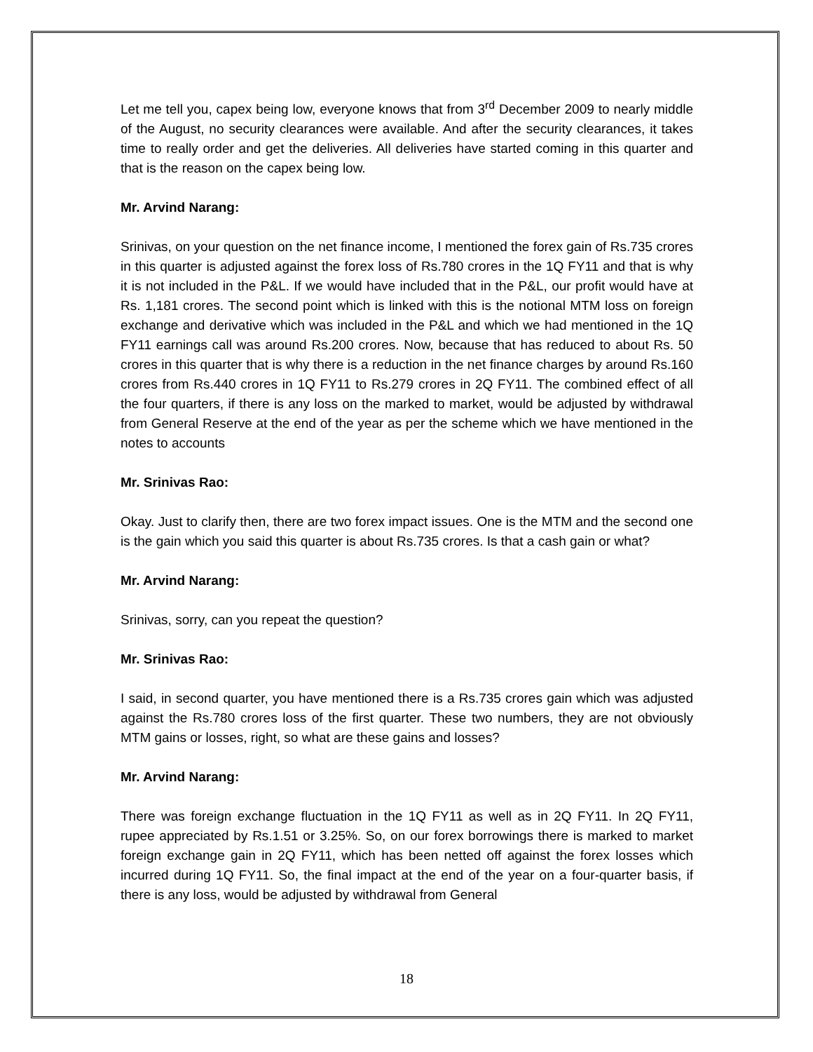Let me tell you, capex being low, everyone knows that from 3<sup>rd</sup> December 2009 to nearly middle of the August, no security clearances were available. And after the security clearances, it takes time to really order and get the deliveries. All deliveries have started coming in this quarter and that is the reason on the capex being low.
Mr. Arvind Narang:
Srinivas, on your question on the net finance income, I mentioned the forex gain of Rs.735 crores in this quarter is adjusted against the forex loss of Rs.780 crores in the 1Q FY11 and that is why it is not included in the P&L. If we would have included that in the P&L, our profit would have at Rs. 1,181 crores. The second point which is linked with this is the notional MTM loss on foreign exchange and derivative which was included in the P&L and which we had mentioned in the 1Q FY11 earnings call was around Rs.200 crores. Now, because that has reduced to about Rs. 50 crores in this quarter that is why there is a reduction in the net finance charges by around Rs.160 crores from Rs.440 crores in 1Q FY11 to Rs.279 crores in 2Q FY11. The combined effect of all the four quarters, if there is any loss on the marked to market, would be adjusted by withdrawal from General Reserve at the end of the year as per the scheme which we have mentioned in the notes to accounts
Mr. Srinivas Rao:
Okay. Just to clarify then, there are two forex impact issues. One is the MTM and the second one is the gain which you said this quarter is about Rs.735 crores. Is that a cash gain or what?
Mr. Arvind Narang:
Srinivas, sorry, can you repeat the question?
Mr. Srinivas Rao:
I said, in second quarter, you have mentioned there is a Rs.735 crores gain which was adjusted against the Rs.780 crores loss of the first quarter. These two numbers, they are not obviously MTM gains or losses, right, so what are these gains and losses?
Mr. Arvind Narang:
There was foreign exchange fluctuation in the 1Q FY11 as well as in 2Q FY11. In 2Q FY11, rupee appreciated by Rs.1.51 or 3.25%. So, on our forex borrowings there is marked to market foreign exchange gain in 2Q FY11, which has been netted off against the forex losses which incurred during 1Q FY11. So, the final impact at the end of the year on a four-quarter basis, if there is any loss, would be adjusted by withdrawal from General
18